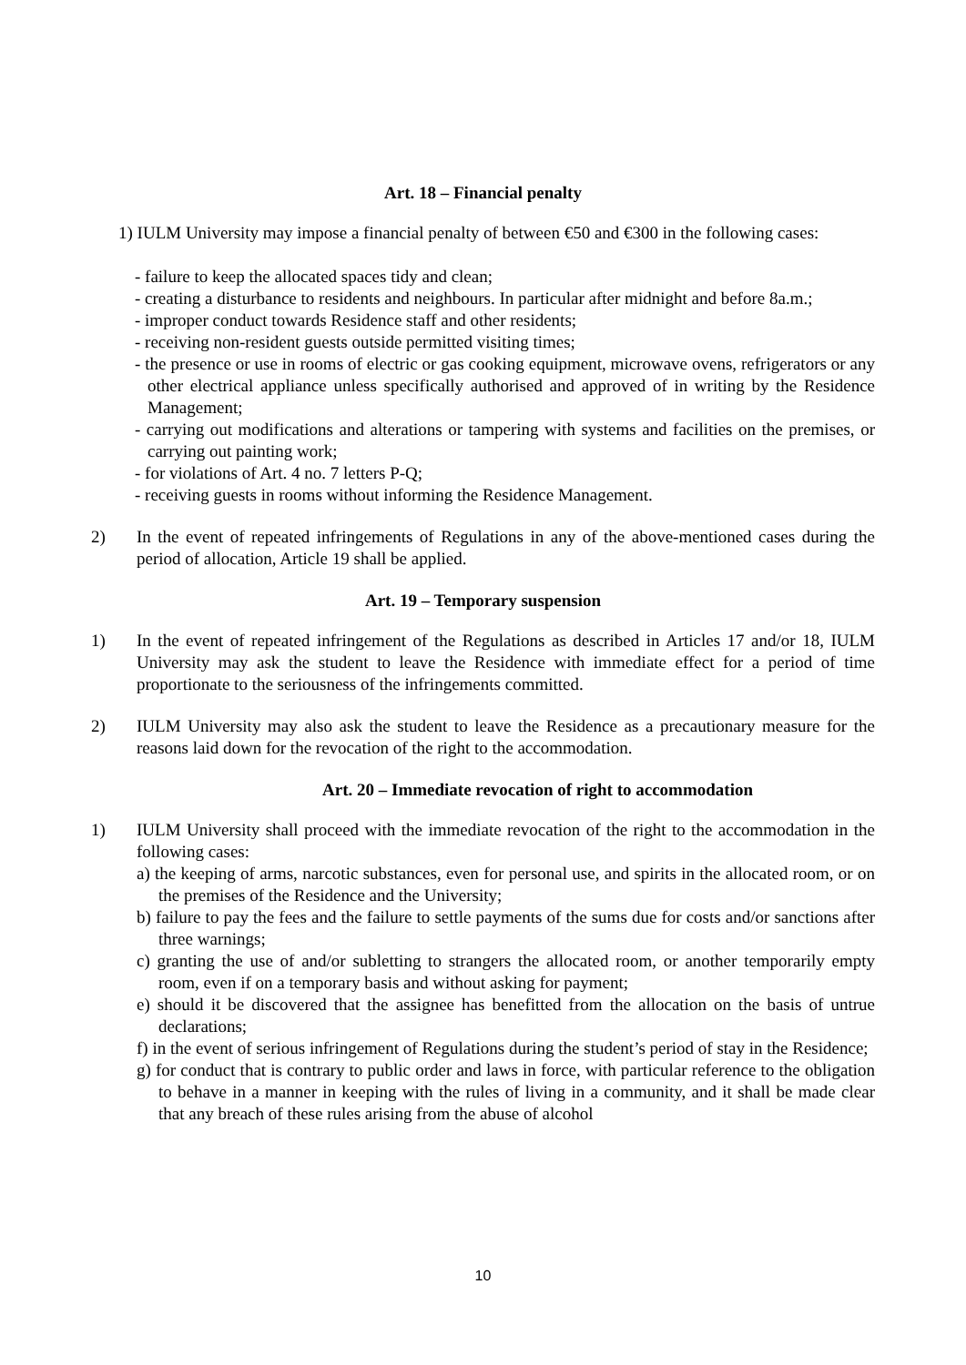Art. 18 – Financial penalty
1) IULM University may impose a financial penalty of between €50 and €300 in the following cases:
- failure to keep the allocated spaces tidy and clean;
- creating a disturbance to residents and neighbours. In particular after midnight and before 8a.m.;
- improper conduct towards Residence staff and other residents;
- receiving non-resident guests outside permitted visiting times;
- the presence or use in rooms of electric or gas cooking equipment, microwave ovens, refrigerators or any other electrical appliance unless specifically authorised and approved of in writing by the Residence Management;
- carrying out modifications and alterations or tampering with systems and facilities on the premises, or carrying out painting work;
- for violations of Art. 4 no. 7 letters P-Q;
- receiving guests in rooms without informing the Residence Management.
2) In the event of repeated infringements of Regulations in any of the above-mentioned cases during the period of allocation, Article 19 shall be applied.
Art. 19 – Temporary suspension
1) In the event of repeated infringement of the Regulations as described in Articles 17 and/or 18, IULM University may ask the student to leave the Residence with immediate effect for a period of time proportionate to the seriousness of the infringements committed.
2) IULM University may also ask the student to leave the Residence as a precautionary measure for the reasons laid down for the revocation of the right to the accommodation.
Art. 20 – Immediate revocation of right to accommodation
1) IULM University shall proceed with the immediate revocation of the right to the accommodation in the following cases:
a) the keeping of arms, narcotic substances, even for personal use, and spirits in the allocated room, or on the premises of the Residence and the University;
b) failure to pay the fees and the failure to settle payments of the sums due for costs and/or sanctions after three warnings;
c) granting the use of and/or subletting to strangers the allocated room, or another temporarily empty room, even if on a temporary basis and without asking for payment;
e) should it be discovered that the assignee has benefitted from the allocation on the basis of untrue declarations;
f) in the event of serious infringement of Regulations during the student’s period of stay in the Residence;
g) for conduct that is contrary to public order and laws in force, with particular reference to the obligation to behave in a manner in keeping with the rules of living in a community, and it shall be made clear that any breach of these rules arising from the abuse of alcohol
10